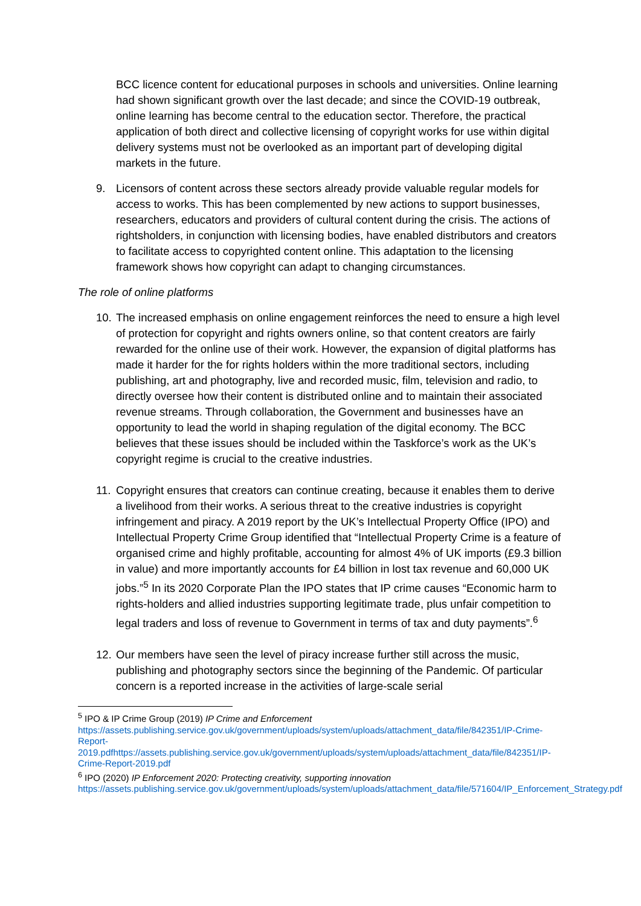BCC licence content for educational purposes in schools and universities. Online learning had shown significant growth over the last decade; and since the COVID-19 outbreak, online learning has become central to the education sector. Therefore, the practical application of both direct and collective licensing of copyright works for use within digital delivery systems must not be overlooked as an important part of developing digital markets in the future.
9. Licensors of content across these sectors already provide valuable regular models for access to works. This has been complemented by new actions to support businesses, researchers, educators and providers of cultural content during the crisis. The actions of rightsholders, in conjunction with licensing bodies, have enabled distributors and creators to facilitate access to copyrighted content online. This adaptation to the licensing framework shows how copyright can adapt to changing circumstances.
The role of online platforms
10. The increased emphasis on online engagement reinforces the need to ensure a high level of protection for copyright and rights owners online, so that content creators are fairly rewarded for the online use of their work. However, the expansion of digital platforms has made it harder for the for rights holders within the more traditional sectors, including publishing, art and photography, live and recorded music, film, television and radio, to directly oversee how their content is distributed online and to maintain their associated revenue streams. Through collaboration, the Government and businesses have an opportunity to lead the world in shaping regulation of the digital economy. The BCC believes that these issues should be included within the Taskforce’s work as the UK’s copyright regime is crucial to the creative industries.
11. Copyright ensures that creators can continue creating, because it enables them to derive a livelihood from their works. A serious threat to the creative industries is copyright infringement and piracy. A 2019 report by the UK’s Intellectual Property Office (IPO) and Intellectual Property Crime Group identified that “Intellectual Property Crime is a feature of organised crime and highly profitable, accounting for almost 4% of UK imports (£9.3 billion in value) and more importantly accounts for £4 billion in lost tax revenue and 60,000 UK jobs.”<sup>5</sup> In its 2020 Corporate Plan the IPO states that IP crime causes “Economic harm to rights-holders and allied industries supporting legitimate trade, plus unfair competition to legal traders and loss of revenue to Government in terms of tax and duty payments”.<sup>6</sup>
12. Our members have seen the level of piracy increase further still across the music, publishing and photography sectors since the beginning of the Pandemic. Of particular concern is a reported increase in the activities of large-scale serial
<sup>5</sup> IPO & IP Crime Group (2019) IP Crime and Enforcement
https://assets.publishing.service.gov.uk/government/uploads/system/uploads/attachment_data/file/842351/IP-Crime-Report-2019.pdfhttps://assets.publishing.service.gov.uk/government/uploads/system/uploads/attachment_data/file/842351/IP-Crime-Report-2019.pdf
<sup>6</sup> IPO (2020) IP Enforcement 2020: Protecting creativity, supporting innovation
https://assets.publishing.service.gov.uk/government/uploads/system/uploads/attachment_data/file/571604/IP_Enforcement_Strategy.pdf